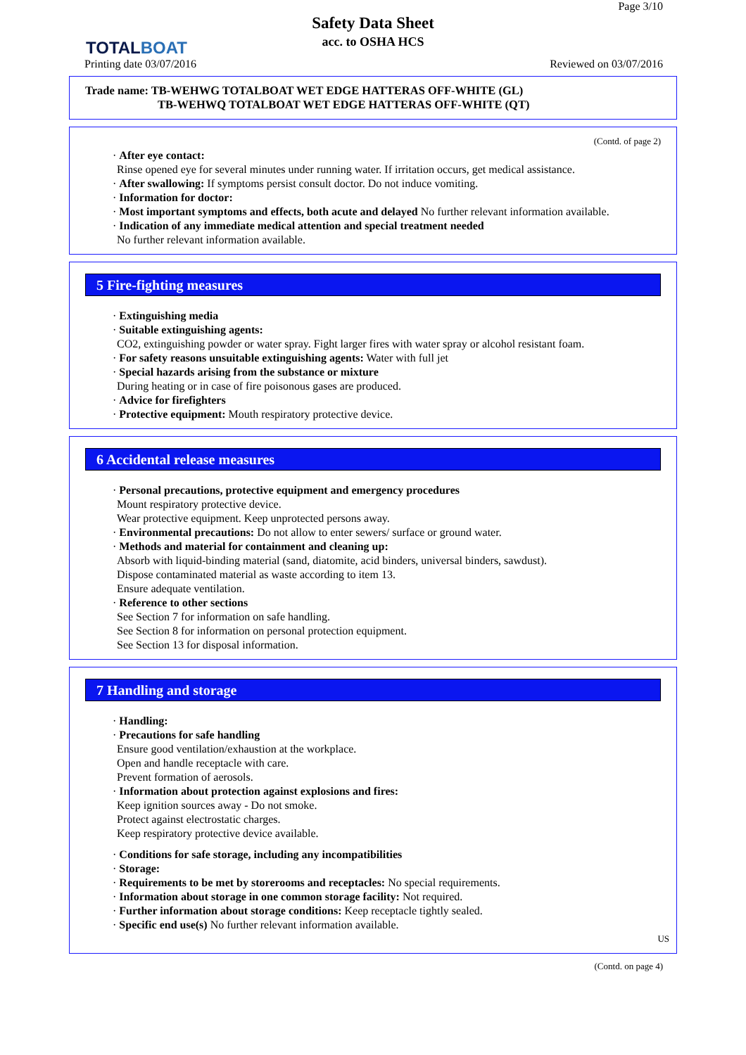TOTALBOAT
Page 3/10
Safety Data Sheet
acc. to OSHA HCS
Printing date 03/07/2016 Reviewed on 03/07/2016
Trade name: TB-WEHWG TOTALBOAT WET EDGE HATTERAS OFF-WHITE (GL)
TB-WEHWQ TOTALBOAT WET EDGE HATTERAS OFF-WHITE (QT)
(Contd. of page 2)
· After eye contact:
Rinse opened eye for several minutes under running water. If irritation occurs, get medical assistance.
· After swallowing: If symptoms persist consult doctor. Do not induce vomiting.
· Information for doctor:
· Most important symptoms and effects, both acute and delayed No further relevant information available.
· Indication of any immediate medical attention and special treatment needed
No further relevant information available.
5 Fire-fighting measures
· Extinguishing media
· Suitable extinguishing agents:
CO2, extinguishing powder or water spray. Fight larger fires with water spray or alcohol resistant foam.
· For safety reasons unsuitable extinguishing agents: Water with full jet
· Special hazards arising from the substance or mixture
During heating or in case of fire poisonous gases are produced.
· Advice for firefighters
· Protective equipment: Mouth respiratory protective device.
6 Accidental release measures
· Personal precautions, protective equipment and emergency procedures
Mount respiratory protective device.
Wear protective equipment. Keep unprotected persons away.
· Environmental precautions: Do not allow to enter sewers/ surface or ground water.
· Methods and material for containment and cleaning up:
Absorb with liquid-binding material (sand, diatomite, acid binders, universal binders, sawdust).
Dispose contaminated material as waste according to item 13.
Ensure adequate ventilation.
· Reference to other sections
See Section 7 for information on safe handling.
See Section 8 for information on personal protection equipment.
See Section 13 for disposal information.
7 Handling and storage
· Handling:
· Precautions for safe handling
Ensure good ventilation/exhaustion at the workplace.
Open and handle receptacle with care.
Prevent formation of aerosols.
· Information about protection against explosions and fires:
Keep ignition sources away - Do not smoke.
Protect against electrostatic charges.
Keep respiratory protective device available.
· Conditions for safe storage, including any incompatibilities
· Storage:
· Requirements to be met by storerooms and receptacles: No special requirements.
· Information about storage in one common storage facility: Not required.
· Further information about storage conditions: Keep receptacle tightly sealed.
· Specific end use(s) No further relevant information available.
US
(Contd. on page 4)